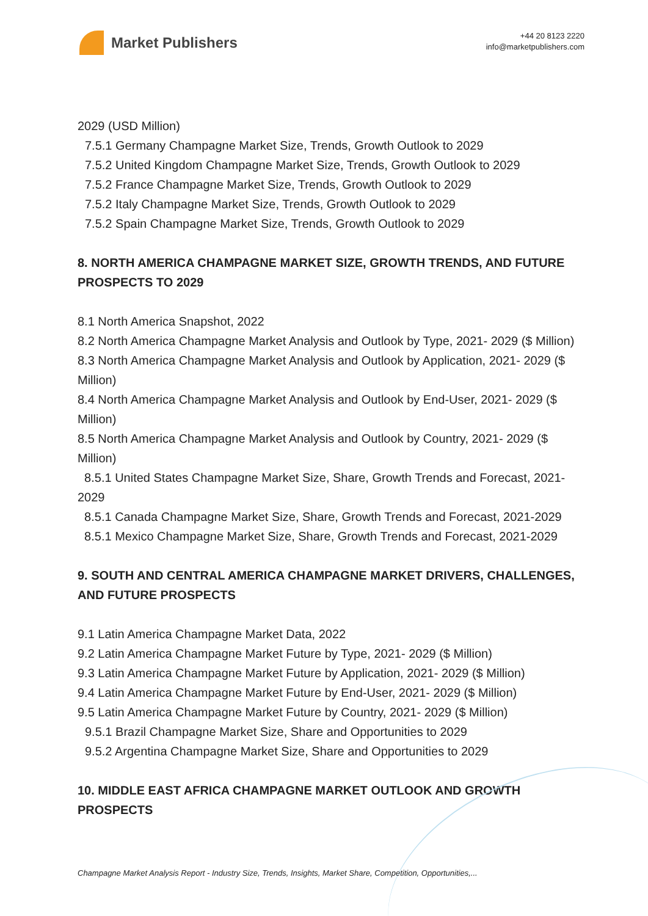Market Publishers
+44 20 8123 2220
info@marketpublishers.com
2029 (USD Million)
7.5.1 Germany Champagne Market Size, Trends, Growth Outlook to 2029
7.5.2 United Kingdom Champagne Market Size, Trends, Growth Outlook to 2029
7.5.2 France Champagne Market Size, Trends, Growth Outlook to 2029
7.5.2 Italy Champagne Market Size, Trends, Growth Outlook to 2029
7.5.2 Spain Champagne Market Size, Trends, Growth Outlook to 2029
8. NORTH AMERICA CHAMPAGNE MARKET SIZE, GROWTH TRENDS, AND FUTURE PROSPECTS TO 2029
8.1 North America Snapshot, 2022
8.2 North America Champagne Market Analysis and Outlook by Type, 2021- 2029 ($ Million)
8.3 North America Champagne Market Analysis and Outlook by Application, 2021- 2029 ($ Million)
8.4 North America Champagne Market Analysis and Outlook by End-User, 2021- 2029 ($ Million)
8.5 North America Champagne Market Analysis and Outlook by Country, 2021- 2029 ($ Million)
8.5.1 United States Champagne Market Size, Share, Growth Trends and Forecast, 2021-2029
8.5.1 Canada Champagne Market Size, Share, Growth Trends and Forecast, 2021-2029
8.5.1 Mexico Champagne Market Size, Share, Growth Trends and Forecast, 2021-2029
9. SOUTH AND CENTRAL AMERICA CHAMPAGNE MARKET DRIVERS, CHALLENGES, AND FUTURE PROSPECTS
9.1 Latin America Champagne Market Data, 2022
9.2 Latin America Champagne Market Future by Type, 2021- 2029 ($ Million)
9.3 Latin America Champagne Market Future by Application, 2021- 2029 ($ Million)
9.4 Latin America Champagne Market Future by End-User, 2021- 2029 ($ Million)
9.5 Latin America Champagne Market Future by Country, 2021- 2029 ($ Million)
9.5.1 Brazil Champagne Market Size, Share and Opportunities to 2029
9.5.2 Argentina Champagne Market Size, Share and Opportunities to 2029
10. MIDDLE EAST AFRICA CHAMPAGNE MARKET OUTLOOK AND GROWTH PROSPECTS
Champagne Market Analysis Report - Industry Size, Trends, Insights, Market Share, Competition, Opportunities,...